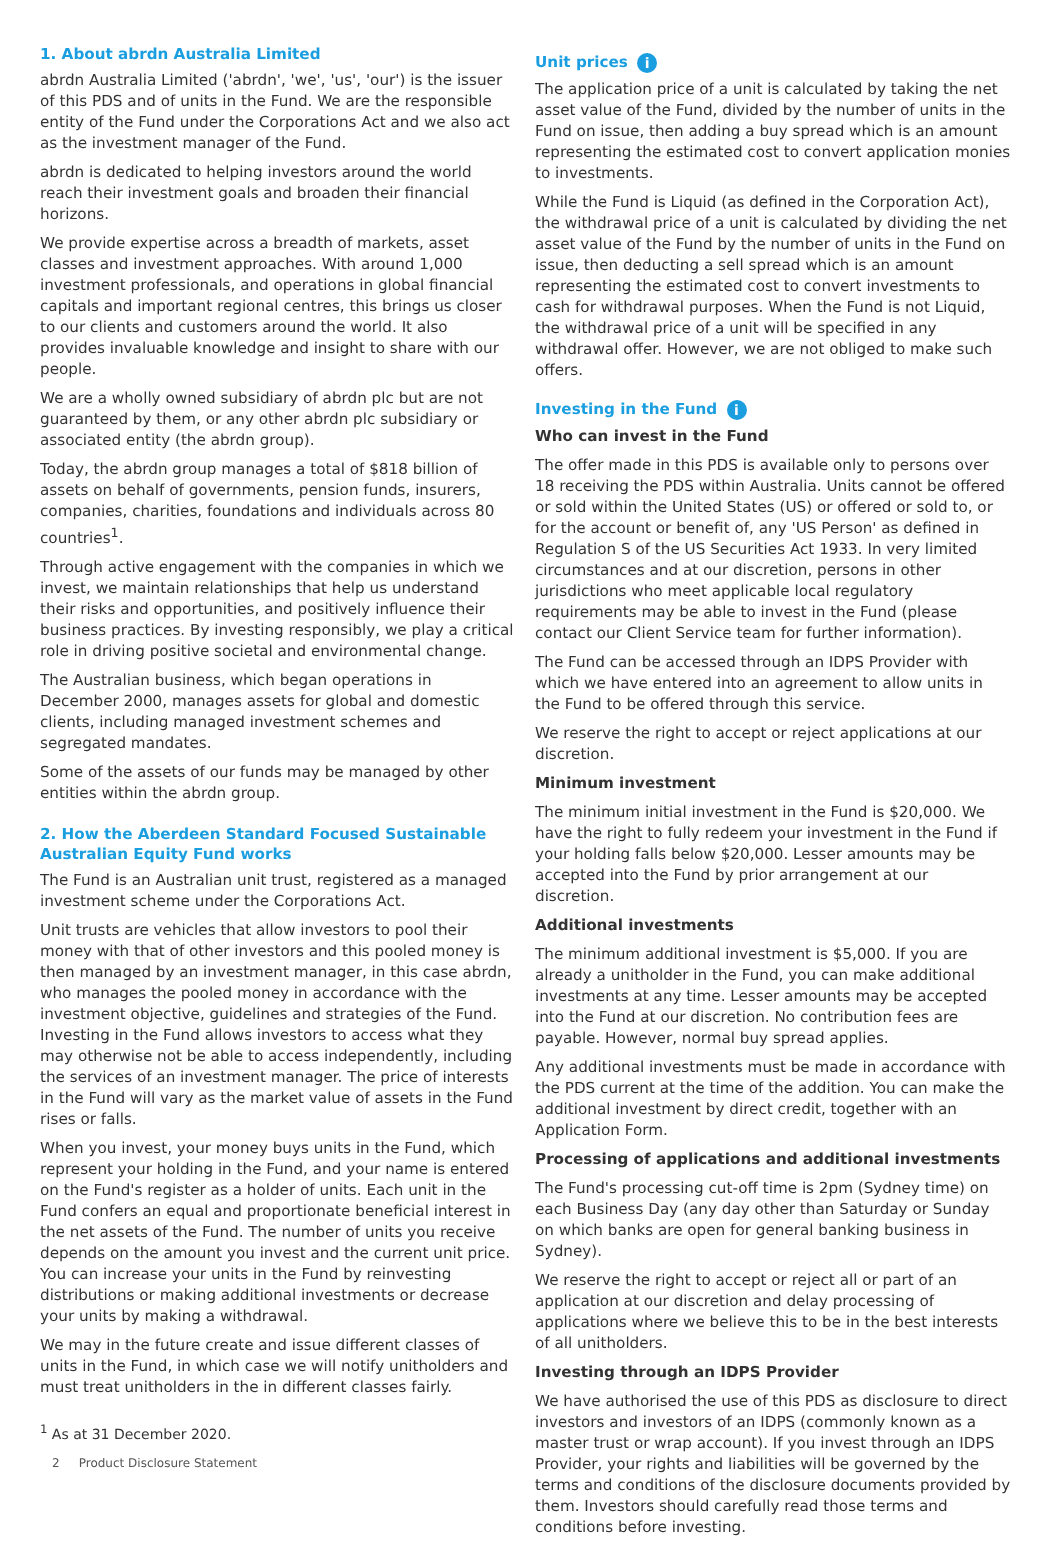1. About abrdn Australia Limited
abrdn Australia Limited ('abrdn', 'we', 'us', 'our') is the issuer of this PDS and of units in the Fund. We are the responsible entity of the Fund under the Corporations Act and we also act as the investment manager of the Fund.
abrdn is dedicated to helping investors around the world reach their investment goals and broaden their financial horizons.
We provide expertise across a breadth of markets, asset classes and investment approaches. With around 1,000 investment professionals, and operations in global financial capitals and important regional centres, this brings us closer to our clients and customers around the world. It also provides invaluable knowledge and insight to share with our people.
We are a wholly owned subsidiary of abrdn plc but are not guaranteed by them, or any other abrdn plc subsidiary or associated entity (the abrdn group).
Today, the abrdn group manages a total of $818 billion of assets on behalf of governments, pension funds, insurers, companies, charities, foundations and individuals across 80 countries<sup>1</sup>.
Through active engagement with the companies in which we invest, we maintain relationships that help us understand their risks and opportunities, and positively influence their business practices. By investing responsibly, we play a critical role in driving positive societal and environmental change.
The Australian business, which began operations in December 2000, manages assets for global and domestic clients, including managed investment schemes and segregated mandates.
Some of the assets of our funds may be managed by other entities within the abrdn group.
2. How the Aberdeen Standard Focused Sustainable Australian Equity Fund works
The Fund is an Australian unit trust, registered as a managed investment scheme under the Corporations Act.
Unit trusts are vehicles that allow investors to pool their money with that of other investors and this pooled money is then managed by an investment manager, in this case abrdn, who manages the pooled money in accordance with the investment objective, guidelines and strategies of the Fund. Investing in the Fund allows investors to access what they may otherwise not be able to access independently, including the services of an investment manager. The price of interests in the Fund will vary as the market value of assets in the Fund rises or falls.
When you invest, your money buys units in the Fund, which represent your holding in the Fund, and your name is entered on the Fund's register as a holder of units. Each unit in the Fund confers an equal and proportionate beneficial interest in the net assets of the Fund. The number of units you receive depends on the amount you invest and the current unit price. You can increase your units in the Fund by reinvesting distributions or making additional investments or decrease your units by making a withdrawal.
We may in the future create and issue different classes of units in the Fund, in which case we will notify unitholders and must treat unitholders in the in different classes fairly.
<sup>1</sup> As at 31 December 2020.
2 Product Disclosure Statement
Unit prices i
The application price of a unit is calculated by taking the net asset value of the Fund, divided by the number of units in the Fund on issue, then adding a buy spread which is an amount representing the estimated cost to convert application monies to investments.
While the Fund is Liquid (as defined in the Corporation Act), the withdrawal price of a unit is calculated by dividing the net asset value of the Fund by the number of units in the Fund on issue, then deducting a sell spread which is an amount representing the estimated cost to convert investments to cash for withdrawal purposes. When the Fund is not Liquid, the withdrawal price of a unit will be specified in any withdrawal offer. However, we are not obliged to make such offers.
Investing in the Fund i
Who can invest in the Fund
The offer made in this PDS is available only to persons over 18 receiving the PDS within Australia. Units cannot be offered or sold within the United States (US) or offered or sold to, or for the account or benefit of, any 'US Person' as defined in Regulation S of the US Securities Act 1933. In very limited circumstances and at our discretion, persons in other jurisdictions who meet applicable local regulatory requirements may be able to invest in the Fund (please contact our Client Service team for further information).
The Fund can be accessed through an IDPS Provider with which we have entered into an agreement to allow units in the Fund to be offered through this service.
We reserve the right to accept or reject applications at our discretion.
Minimum investment
The minimum initial investment in the Fund is $20,000. We have the right to fully redeem your investment in the Fund if your holding falls below $20,000. Lesser amounts may be accepted into the Fund by prior arrangement at our discretion.
Additional investments
The minimum additional investment is $5,000. If you are already a unitholder in the Fund, you can make additional investments at any time. Lesser amounts may be accepted into the Fund at our discretion. No contribution fees are payable. However, normal buy spread applies.
Any additional investments must be made in accordance with the PDS current at the time of the addition. You can make the additional investment by direct credit, together with an Application Form.
Processing of applications and additional investments
The Fund's processing cut-off time is 2pm (Sydney time) on each Business Day (any day other than Saturday or Sunday on which banks are open for general banking business in Sydney).
We reserve the right to accept or reject all or part of an application at our discretion and delay processing of applications where we believe this to be in the best interests of all unitholders.
Investing through an IDPS Provider
We have authorised the use of this PDS as disclosure to direct investors and investors of an IDPS (commonly known as a master trust or wrap account). If you invest through an IDPS Provider, your rights and liabilities will be governed by the terms and conditions of the disclosure documents provided by them. Investors should carefully read those terms and conditions before investing.